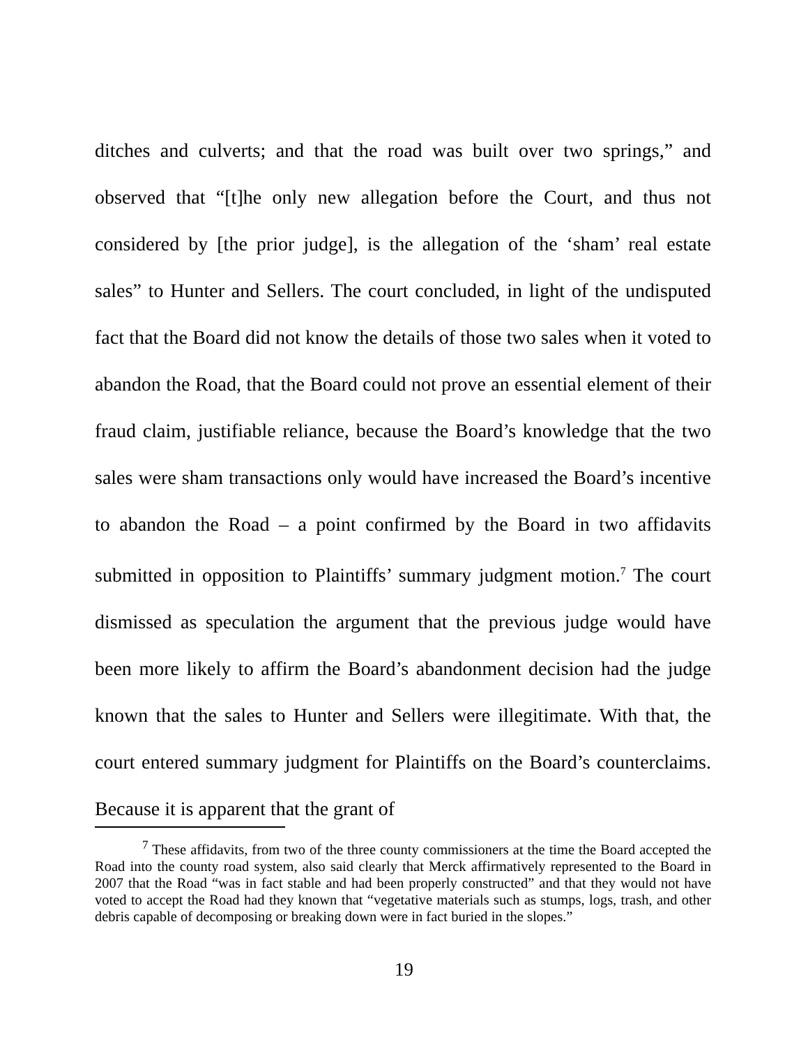ditches and culverts; and that the road was built over two springs,” and observed that “[t]he only new allegation before the Court, and thus not considered by [the prior judge], is the allegation of the ‘sham’ real estate sales” to Hunter and Sellers. The court concluded, in light of the undisputed fact that the Board did not know the details of those two sales when it voted to abandon the Road, that the Board could not prove an essential element of their fraud claim, justifiable reliance, because the Board’s knowledge that the two sales were sham transactions only would have increased the Board’s incentive to abandon the Road – a point confirmed by the Board in two affidavits submitted in opposition to Plaintiffs’ summary judgment motion.<sup>7</sup> The court dismissed as speculation the argument that the previous judge would have been more likely to affirm the Board’s abandonment decision had the judge known that the sales to Hunter and Sellers were illegitimate. With that, the court entered summary judgment for Plaintiffs on the Board’s counterclaims. Because it is apparent that the grant of
<sup>7</sup> These affidavits, from two of the three county commissioners at the time the Board accepted the Road into the county road system, also said clearly that Merck affirmatively represented to the Board in 2007 that the Road “was in fact stable and had been properly constructed” and that they would not have voted to accept the Road had they known that “vegetative materials such as stumps, logs, trash, and other debris capable of decomposing or breaking down were in fact buried in the slopes.”
19